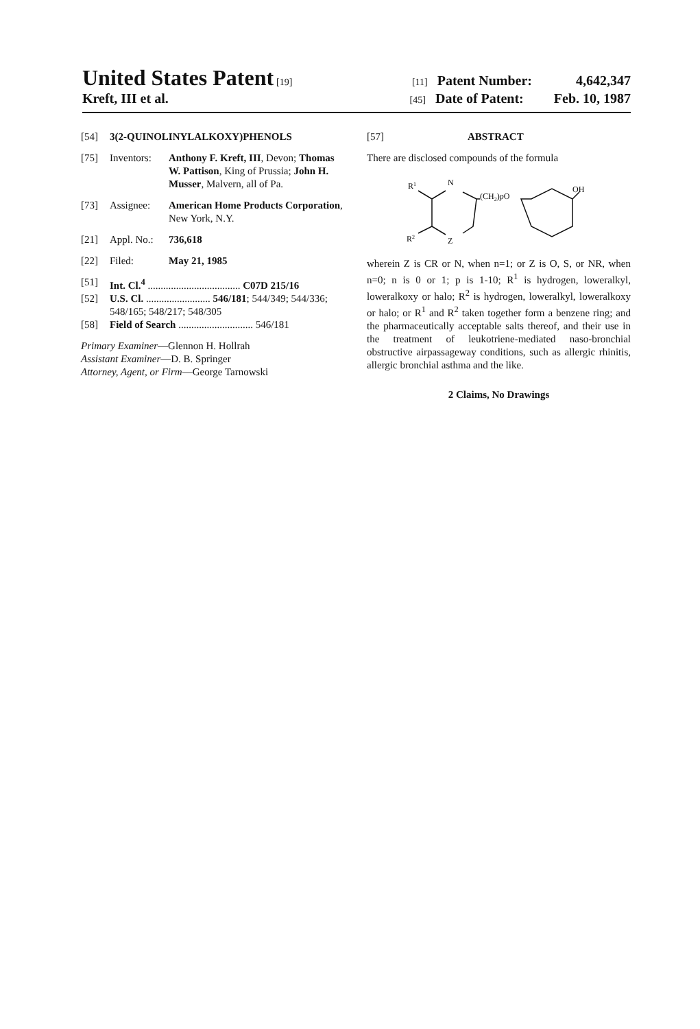United States Patent [19] [11] Patent Number: 4,642,347
Kreft, III et al. [45] Date of Patent: Feb. 10, 1987
[54] 3(2-QUINOLINYLALKOXY)PHENOLS
[75] Inventors: Anthony F. Kreft, III, Devon; Thomas W. Pattison, King of Prussia; John H. Musser, Malvern, all of Pa.
[73] Assignee: American Home Products Corporation, New York, N.Y.
[21] Appl. No.: 736,618
[22] Filed: May 21, 1985
[51] Int. Cl.<sup>4</sup> .................................... C07D 215/16
[52] U.S. Cl. ......................... 546/181; 544/349; 544/336; 548/165; 548/217; 548/305
[58] Field of Search ............................. 546/181
Primary Examiner—Glennon H. Hollrah
Assistant Examiner—D. B. Springer
Attorney, Agent, or Firm—George Tarnowski
[57] ABSTRACT
There are disclosed compounds of the formula
R1
N
R2
Z
(CH2)pO
OH
wherein Z is CR or N, when n=1; or Z is O, S, or NR, when n=0; n is 0 or 1; p is 1-10; R<sup>1</sup> is hydrogen, loweralkyl, loweralkoxy or halo; R<sup>2</sup> is hydrogen, loweralkyl, loweralkoxy or halo; or R<sup>1</sup> and R<sup>2</sup> taken together form a benzene ring; and the pharmaceutically acceptable salts thereof, and their use in the treatment of leukotriene-mediated naso-bronchial obstructive airpassageway conditions, such as allergic rhinitis, allergic bronchial asthma and the like.
2 Claims, No Drawings